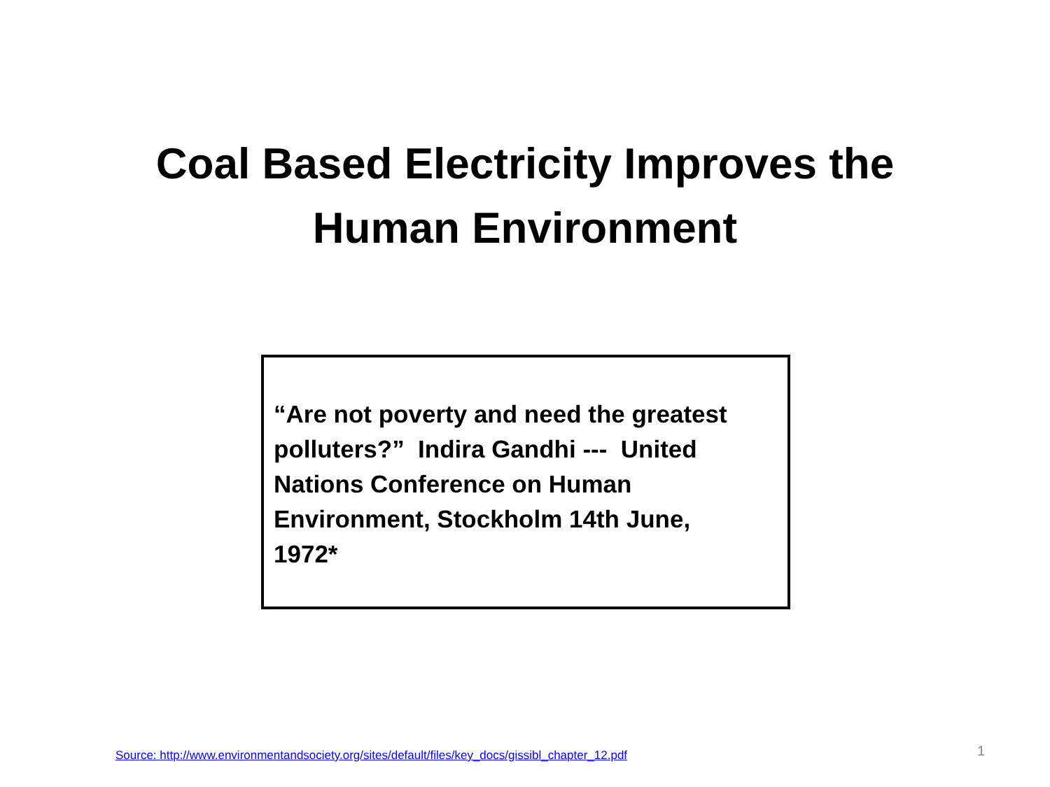Coal Based Electricity Improves the
Human Environment
“Are not poverty and need the greatest polluters?” Indira Gandhi --- United Nations Conference on Human Environment, Stockholm 14th June, 1972*
Source: http://www.environmentandsociety.org/sites/default/files/key_docs/gissibl_chapter_12.pdf
1